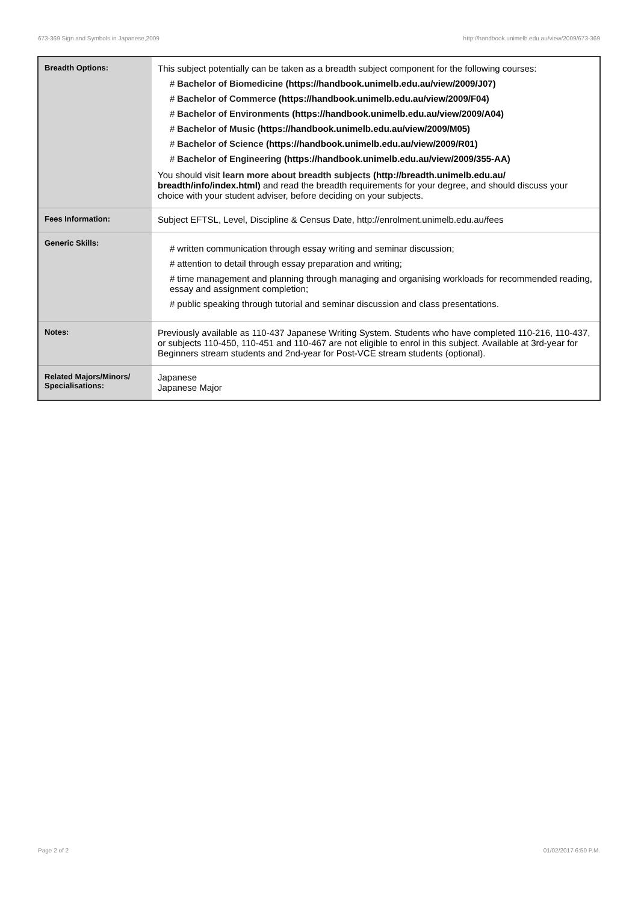673-369 Sign and Symbols in Japanese,2009 http://handbook.unimelb.edu.au/view/2009/673-369
| Breadth Options: | This subject potentially can be taken as a breadth subject component for the following courses: # Bachelor of Biomedicine (https://handbook.unimelb.edu.au/view/2009/J07) # Bachelor of Commerce (https://handbook.unimelb.edu.au/view/2009/F04) # Bachelor of Environments (https://handbook.unimelb.edu.au/view/2009/A04) # Bachelor of Music (https://handbook.unimelb.edu.au/view/2009/M05) # Bachelor of Science (https://handbook.unimelb.edu.au/view/2009/R01) # Bachelor of Engineering (https://handbook.unimelb.edu.au/view/2009/355-AA) You should visit learn more about breadth subjects (http://breadth.unimelb.edu.au/ breadth/info/index.html) and read the breadth requirements for your degree, and should discuss your choice with your student adviser, before deciding on your subjects. |
| Fees Information: | Subject EFTSL, Level, Discipline & Census Date, http://enrolment.unimelb.edu.au/fees |
| Generic Skills: | # written communication through essay writing and seminar discussion; # attention to detail through essay preparation and writing; # time management and planning through managing and organising workloads for recommended reading, essay and assignment completion; # public speaking through tutorial and seminar discussion and class presentations. |
| Notes: | Previously available as 110-437 Japanese Writing System. Students who have completed 110-216, 110-437, or subjects 110-450, 110-451 and 110-467 are not eligible to enrol in this subject. Available at 3rd-year for Beginners stream students and 2nd-year for Post-VCE stream students (optional). |
| Related Majors/Minors/ Specialisations: | Japanese Japanese Major |
Page 2 of 2 01/02/2017 6:50 P.M.